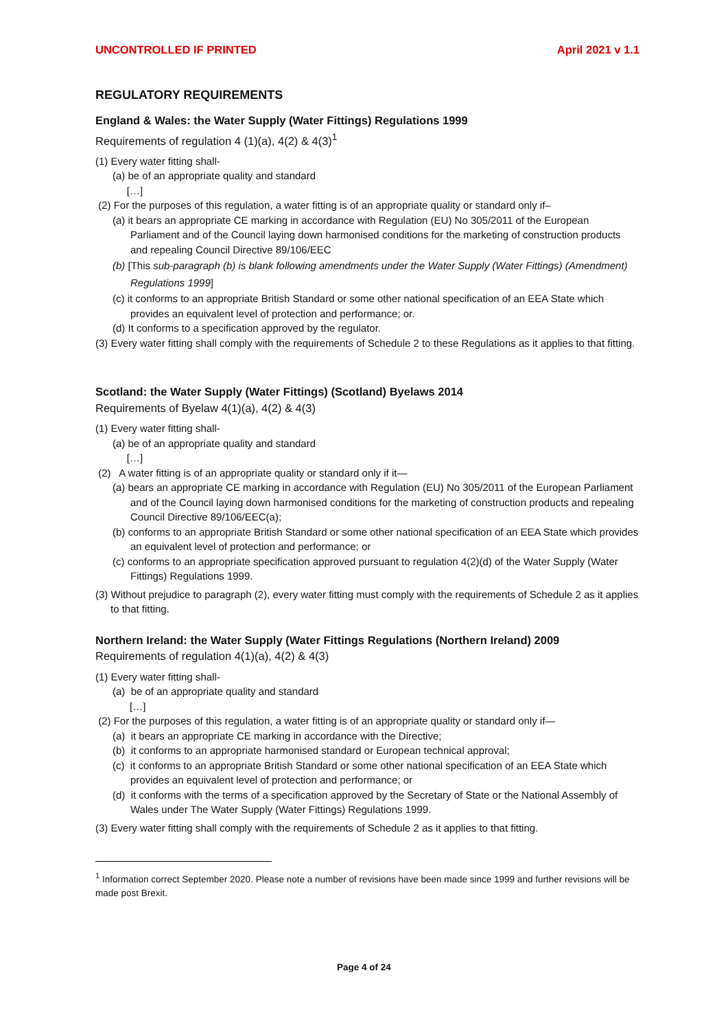UNCONTROLLED IF PRINTED April 2021 v 1.1
REGULATORY REQUIREMENTS
England & Wales: the Water Supply (Water Fittings) Regulations 1999
Requirements of regulation 4 (1)(a), 4(2) & 4(3)<sup>1</sup>
(1) Every water fitting shall-
(a) be of an appropriate quality and standard
[…]
(2) For the purposes of this regulation, a water fitting is of an appropriate quality or standard only if–
(a) it bears an appropriate CE marking in accordance with Regulation (EU) No 305/2011 of the European Parliament and of the Council laying down harmonised conditions for the marketing of construction products and repealing Council Directive 89/106/EEC
(b) [This sub-paragraph (b) is blank following amendments under the Water Supply (Water Fittings) (Amendment) Regulations 1999]
(c) it conforms to an appropriate British Standard or some other national specification of an EEA State which provides an equivalent level of protection and performance; or.
(d) It conforms to a specification approved by the regulator.
(3) Every water fitting shall comply with the requirements of Schedule 2 to these Regulations as it applies to that fitting.
Scotland: the Water Supply (Water Fittings) (Scotland) Byelaws 2014
Requirements of Byelaw 4(1)(a), 4(2) & 4(3)
(1) Every water fitting shall-
(a) be of an appropriate quality and standard
[…]
(2) A water fitting is of an appropriate quality or standard only if it—
(a) bears an appropriate CE marking in accordance with Regulation (EU) No 305/2011 of the European Parliament and of the Council laying down harmonised conditions for the marketing of construction products and repealing Council Directive 89/106/EEC(a);
(b) conforms to an appropriate British Standard or some other national specification of an EEA State which provides an equivalent level of protection and performance; or
(c) conforms to an appropriate specification approved pursuant to regulation 4(2)(d) of the Water Supply (Water Fittings) Regulations 1999.
(3) Without prejudice to paragraph (2), every water fitting must comply with the requirements of Schedule 2 as it applies to that fitting.
Northern Ireland: the Water Supply (Water Fittings Regulations (Northern Ireland) 2009
Requirements of regulation 4(1)(a), 4(2) & 4(3)
(1) Every water fitting shall-
(a) be of an appropriate quality and standard
[…]
(2) For the purposes of this regulation, a water fitting is of an appropriate quality or standard only if—
(a) it bears an appropriate CE marking in accordance with the Directive;
(b) it conforms to an appropriate harmonised standard or European technical approval;
(c) it conforms to an appropriate British Standard or some other national specification of an EEA State which provides an equivalent level of protection and performance; or
(d) it conforms with the terms of a specification approved by the Secretary of State or the National Assembly of Wales under The Water Supply (Water Fittings) Regulations 1999.
(3) Every water fitting shall comply with the requirements of Schedule 2 as it applies to that fitting.
<sup>1</sup> Information correct September 2020. Please note a number of revisions have been made since 1999 and further revisions will be made post Brexit.
Page 4 of 24